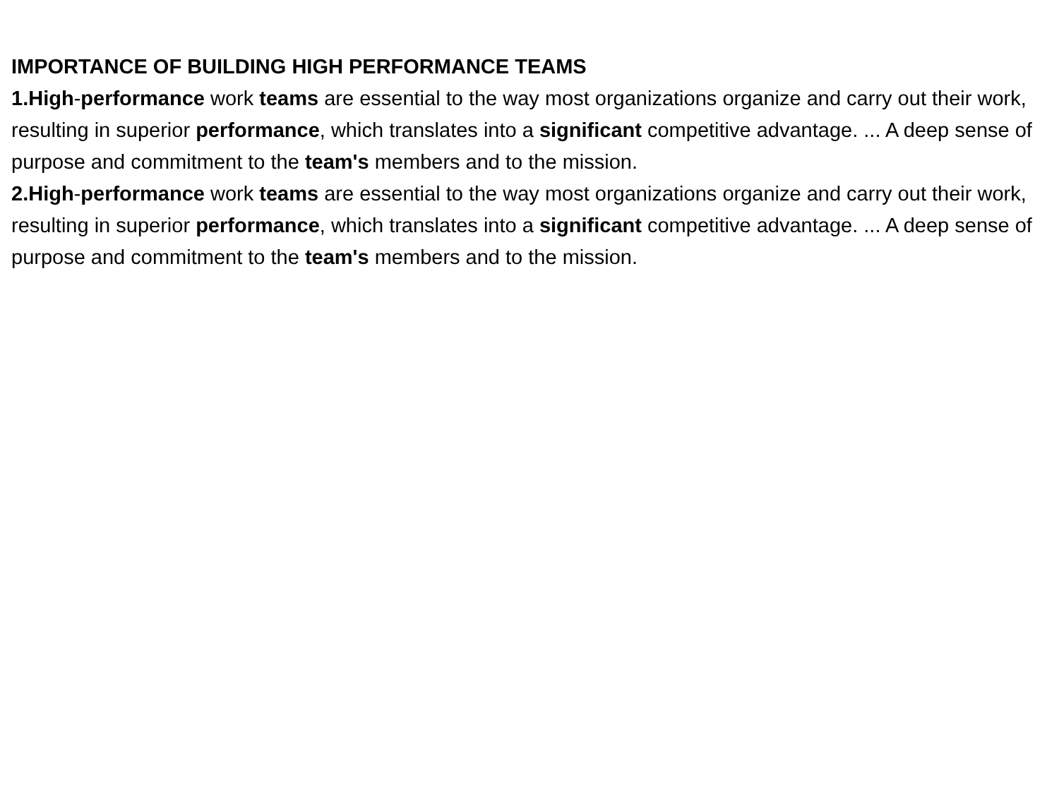IMPORTANCE OF BUILDING HIGH PERFORMANCE TEAMS
1.High-performance work teams are essential to the way most organizations organize and carry out their work, resulting in superior performance, which translates into a significant competitive advantage. ... A deep sense of purpose and commitment to the team's members and to the mission.
2.High-performance work teams are essential to the way most organizations organize and carry out their work, resulting in superior performance, which translates into a significant competitive advantage. ... A deep sense of purpose and commitment to the team's members and to the mission.